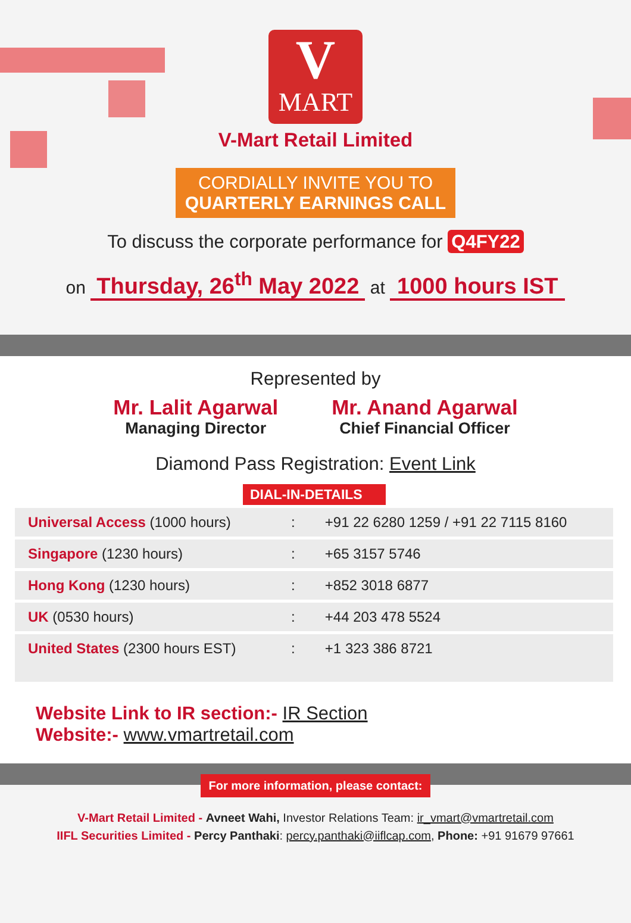V
MART
V-Mart Retail Limited
CORDIALLY INVITE YOU TO
QUARTERLY EARNINGS CALL
To discuss the corporate performance for Q4FY22
on Thursday, 26<sup>th</sup> May 2022 at 1000 hours IST
Represented by
Mr. Lalit Agarwal
Managing Director
Mr. Anand Agarwal
Chief Financial Officer
Diamond Pass Registration: Event Link
DIAL-IN-DETAILS
| Universal Access (1000 hours) | : | +91 22 6280 1259 / +91 22 7115 8160 |
| Singapore (1230 hours) | : | +65 3157 5746 |
| Hong Kong (1230 hours) | : | +852 3018 6877 |
| UK (0530 hours) | : | +44 203 478 5524 |
| United States (2300 hours EST) | : | +1 323 386 8721 |
Website Link to IR section:- IR Section
Website:- www.vmartretail.com
For more information, please contact:
V-Mart Retail Limited - Avneet Wahi, Investor Relations Team: ir_vmart@vmartretail.com
IIFL Securities Limited - Percy Panthaki: percy.panthaki@iiflcap.com, Phone: +91 91679 97661